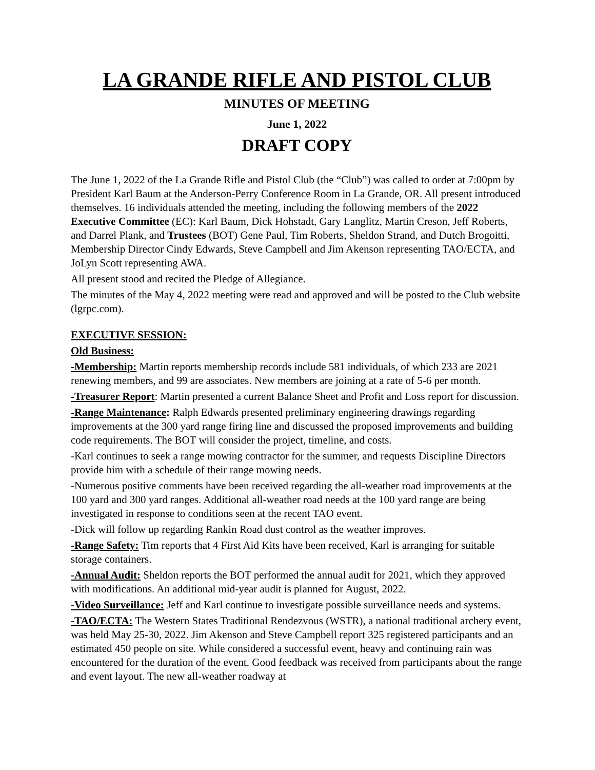LA GRANDE RIFLE AND PISTOL CLUB
MINUTES OF MEETING
June 1, 2022
DRAFT COPY
The June 1, 2022 of the La Grande Rifle and Pistol Club (the “Club”) was called to order at 7:00pm by President Karl Baum at the Anderson-Perry Conference Room in La Grande, OR. All present introduced themselves. 16 individuals attended the meeting, including the following members of the 2022 Executive Committee (EC): Karl Baum, Dick Hohstadt, Gary Langlitz, Martin Creson, Jeff Roberts, and Darrel Plank, and Trustees (BOT) Gene Paul, Tim Roberts, Sheldon Strand, and Dutch Brogoitti, Membership Director Cindy Edwards, Steve Campbell and Jim Akenson representing TAO/ECTA, and JoLyn Scott representing AWA.
All present stood and recited the Pledge of Allegiance.
The minutes of the May 4, 2022 meeting were read and approved and will be posted to the Club website (lgrpc.com).
EXECUTIVE SESSION:
Old Business:
-Membership: Martin reports membership records include 581 individuals, of which 233 are 2021 renewing members, and 99 are associates. New members are joining at a rate of 5-6 per month.
-Treasurer Report: Martin presented a current Balance Sheet and Profit and Loss report for discussion.
-Range Maintenance: Ralph Edwards presented preliminary engineering drawings regarding improvements at the 300 yard range firing line and discussed the proposed improvements and building code requirements. The BOT will consider the project, timeline, and costs.
-Karl continues to seek a range mowing contractor for the summer, and requests Discipline Directors provide him with a schedule of their range mowing needs.
-Numerous positive comments have been received regarding the all-weather road improvements at the 100 yard and 300 yard ranges. Additional all-weather road needs at the 100 yard range are being investigated in response to conditions seen at the recent TAO event.
-Dick will follow up regarding Rankin Road dust control as the weather improves.
-Range Safety: Tim reports that 4 First Aid Kits have been received, Karl is arranging for suitable storage containers.
-Annual Audit: Sheldon reports the BOT performed the annual audit for 2021, which they approved with modifications. An additional mid-year audit is planned for August, 2022.
-Video Surveillance: Jeff and Karl continue to investigate possible surveillance needs and systems.
-TAO/ECTA: The Western States Traditional Rendezvous (WSTR), a national traditional archery event, was held May 25-30, 2022. Jim Akenson and Steve Campbell report 325 registered participants and an estimated 450 people on site. While considered a successful event, heavy and continuing rain was encountered for the duration of the event. Good feedback was received from participants about the range and event layout. The new all-weather roadway at